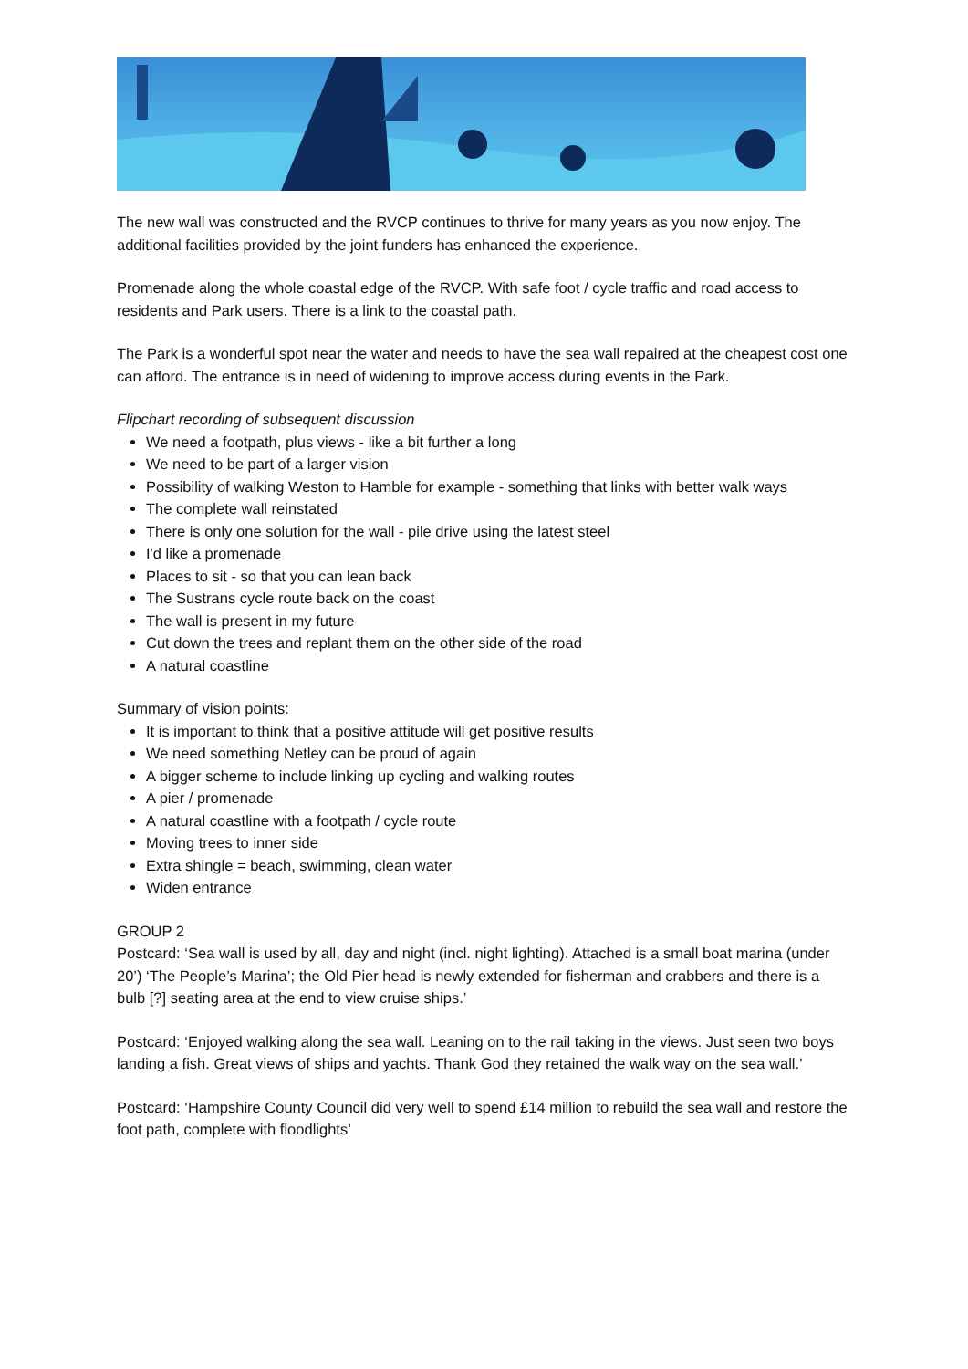The new wall was constructed and the RVCP continues to thrive for many years as you now enjoy. The additional facilities provided by the joint funders has enhanced the experience.
Promenade along the whole coastal edge of the RVCP. With safe foot / cycle traffic and road access to residents and Park users. There is a link to the coastal path.
The Park is a wonderful spot near the water and needs to have the sea wall repaired at the cheapest cost one can afford. The entrance is in need of widening to improve access during events in the Park.
Flipchart recording of subsequent discussion
We need a footpath, plus views - like a bit further a long
We need to be part of a larger vision
Possibility of walking Weston to Hamble for example - something that links with better walk ways
The complete wall reinstated
There is only one solution for the wall - pile drive using the latest steel
I'd like a promenade
Places to sit - so that you can lean back
The Sustrans cycle route back on the coast
The wall is present in my future
Cut down the trees and replant them on the other side of the road
A natural coastline
Summary of vision points:
It is important to think that a positive attitude will get positive results
We need something Netley can be proud of again
A bigger scheme to include linking up cycling and walking routes
A pier / promenade
A natural coastline with a footpath / cycle route
Moving trees to inner side
Extra shingle = beach, swimming, clean water
Widen entrance
GROUP 2
Postcard: ‘Sea wall is used by all, day and night (incl. night lighting). Attached is a small boat marina (under 20’) ‘The People’s Marina’; the Old Pier head is newly extended for fisherman and crabbers and there is a bulb [?] seating area at the end to view cruise ships.’
Postcard: ‘Enjoyed walking along the sea wall. Leaning on to the rail taking in the views. Just seen two boys landing a fish. Great views of ships and yachts. Thank God they retained the walk way on the sea wall.’
Postcard: ‘Hampshire County Council did very well to spend £14 million to rebuild the sea wall and restore the foot path, complete with floodlights’